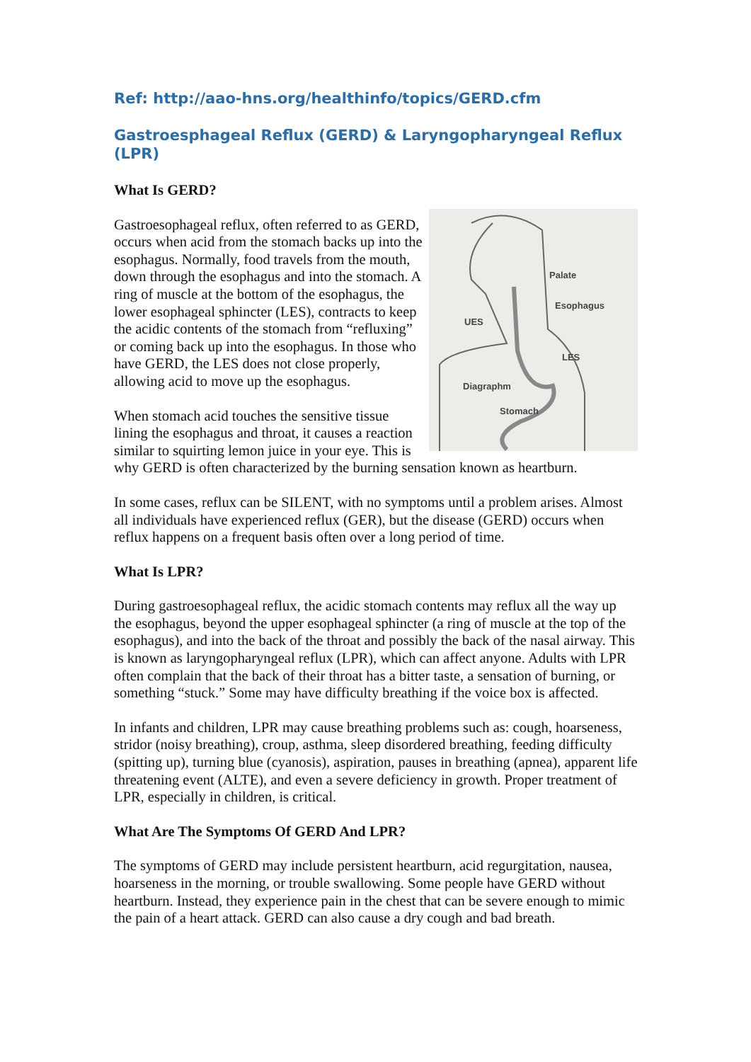Ref: http://aao-hns.org/healthinfo/topics/GERD.cfm
Gastroesphageal Reflux (GERD) & Laryngopharyngeal Reflux (LPR)
What Is GERD?
Palate
Esophagus
UES
LES
Diagraphm
Stomach
Gastroesophageal reflux, often referred to as GERD, occurs when acid from the stomach backs up into the esophagus. Normally, food travels from the mouth, down through the esophagus and into the stomach. A ring of muscle at the bottom of the esophagus, the lower esophageal sphincter (LES), contracts to keep the acidic contents of the stomach from “refluxing” or coming back up into the esophagus. In those who have GERD, the LES does not close properly, allowing acid to move up the esophagus.
When stomach acid touches the sensitive tissue lining the esophagus and throat, it causes a reaction similar to squirting lemon juice in your eye. This is why GERD is often characterized by the burning sensation known as heartburn.
In some cases, reflux can be SILENT, with no symptoms until a problem arises. Almost all individuals have experienced reflux (GER), but the disease (GERD) occurs when reflux happens on a frequent basis often over a long period of time.
What Is LPR?
During gastroesophageal reflux, the acidic stomach contents may reflux all the way up the esophagus, beyond the upper esophageal sphincter (a ring of muscle at the top of the esophagus), and into the back of the throat and possibly the back of the nasal airway. This is known as laryngopharyngeal reflux (LPR), which can affect anyone. Adults with LPR often complain that the back of their throat has a bitter taste, a sensation of burning, or something “stuck.” Some may have difficulty breathing if the voice box is affected.
In infants and children, LPR may cause breathing problems such as: cough, hoarseness, stridor (noisy breathing), croup, asthma, sleep disordered breathing, feeding difficulty (spitting up), turning blue (cyanosis), aspiration, pauses in breathing (apnea), apparent life threatening event (ALTE), and even a severe deficiency in growth. Proper treatment of LPR, especially in children, is critical.
What Are The Symptoms Of GERD And LPR?
The symptoms of GERD may include persistent heartburn, acid regurgitation, nausea, hoarseness in the morning, or trouble swallowing. Some people have GERD without heartburn. Instead, they experience pain in the chest that can be severe enough to mimic the pain of a heart attack. GERD can also cause a dry cough and bad breath.